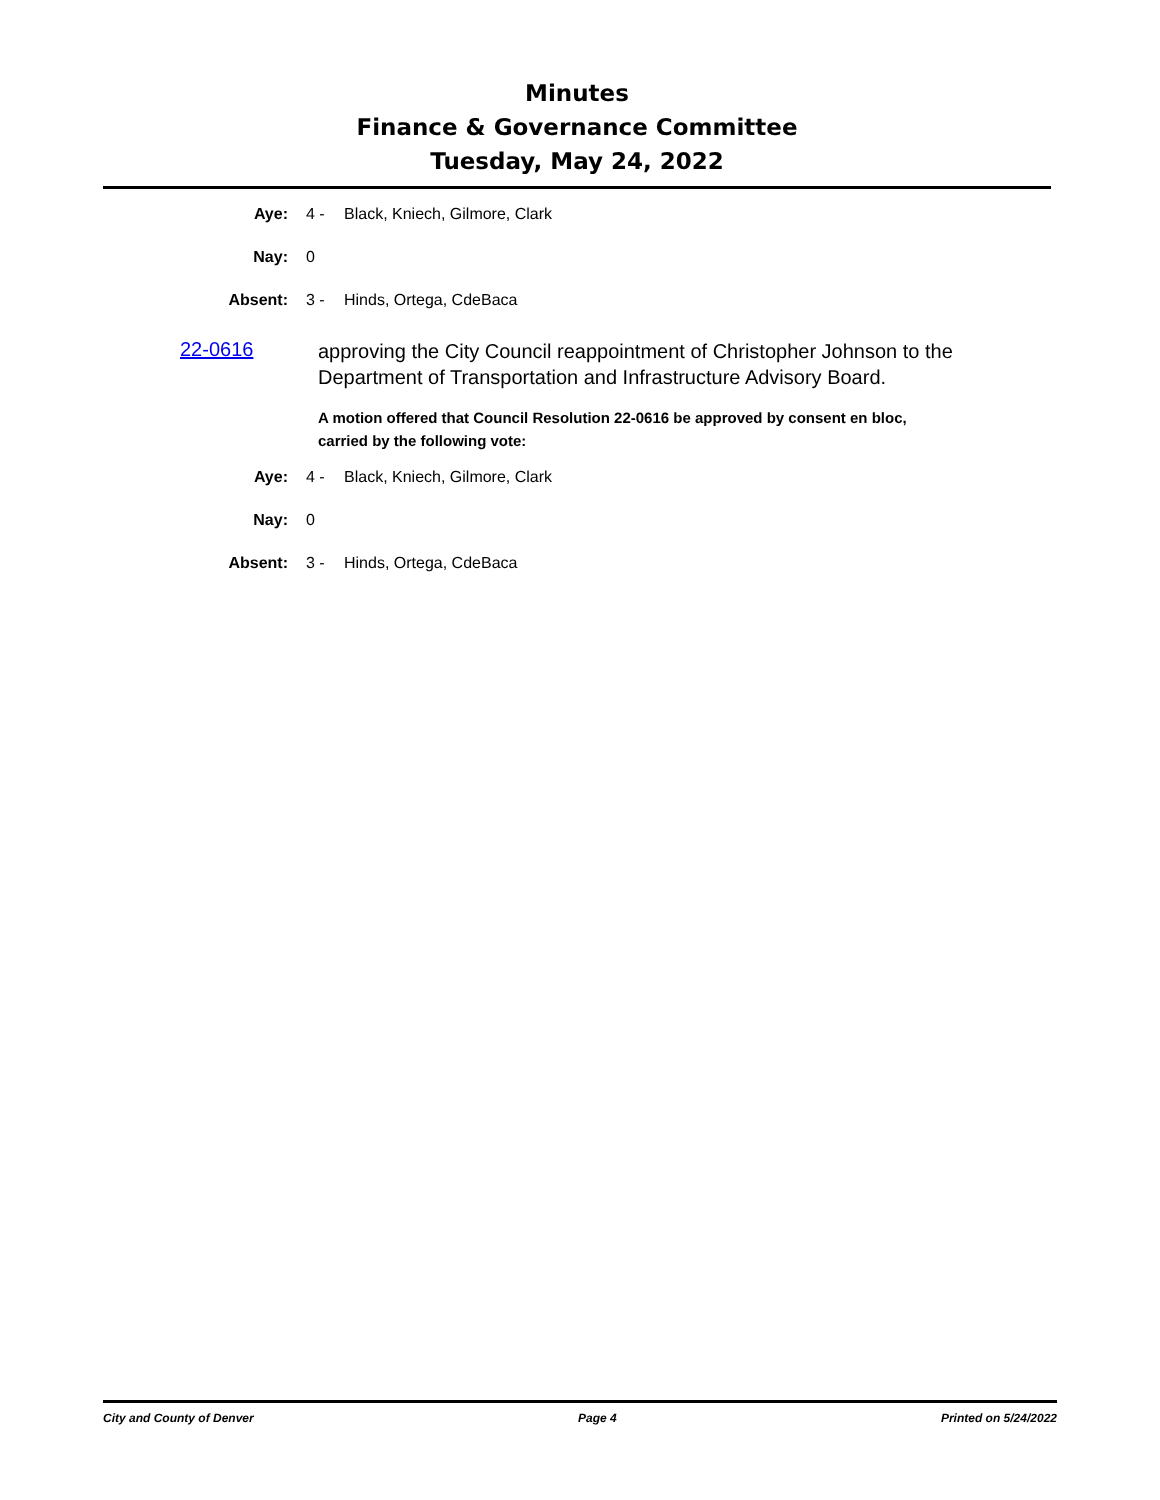Minutes
Finance & Governance Committee
Tuesday, May 24, 2022
Aye: 4 - Black, Kniech, Gilmore, Clark
Nay: 0
Absent: 3 - Hinds, Ortega, CdeBaca
22-0616
approving the City Council reappointment of Christopher Johnson to the Department of Transportation and Infrastructure Advisory Board.
A motion offered that Council Resolution 22-0616 be approved by consent en bloc, carried by the following vote:
Aye: 4 - Black, Kniech, Gilmore, Clark
Nay: 0
Absent: 3 - Hinds, Ortega, CdeBaca
City and County of Denver Page 4 Printed on 5/24/2022